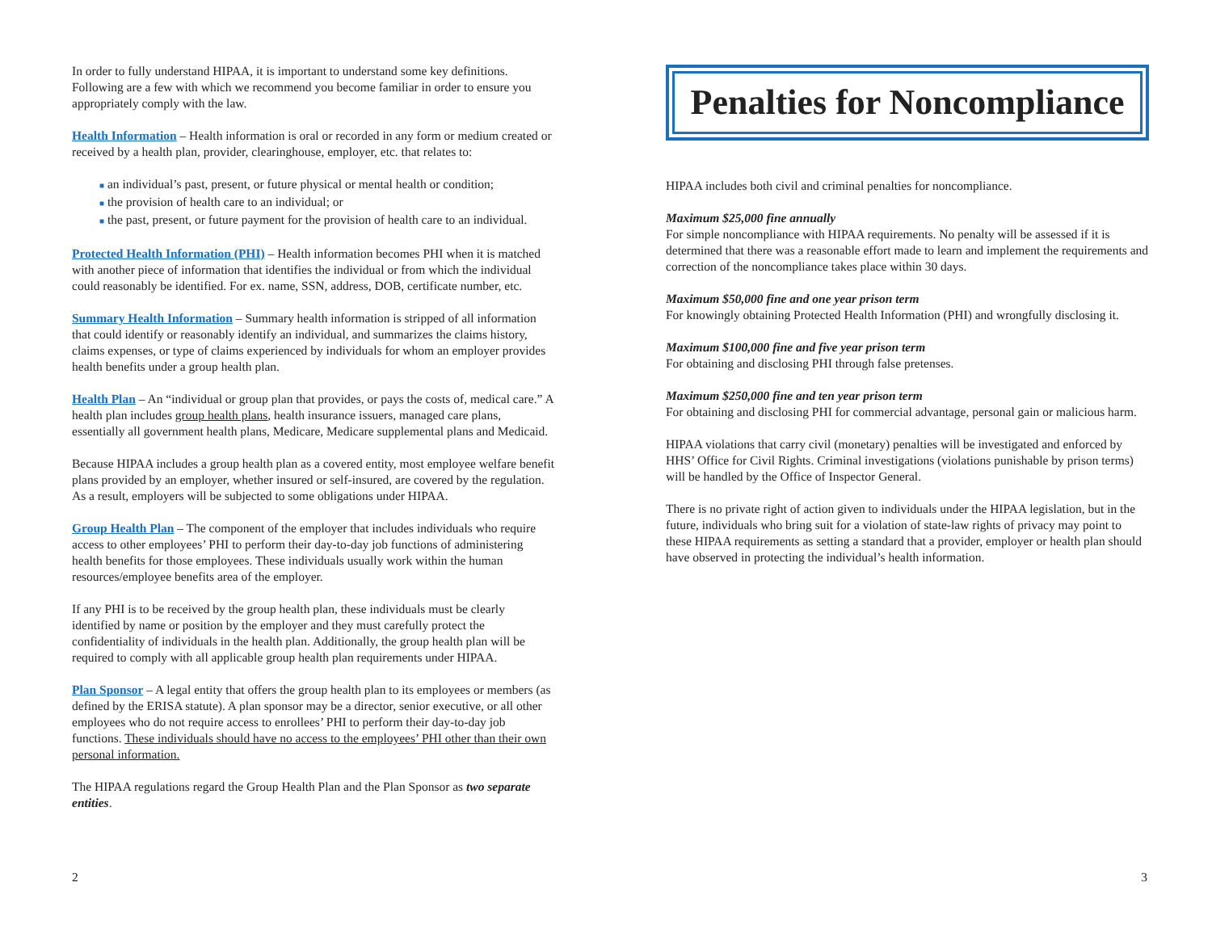In order to fully understand HIPAA, it is important to understand some key definitions. Following are a few with which we recommend you become familiar in order to ensure you appropriately comply with the law.
Health Information – Health information is oral or recorded in any form or medium created or received by a health plan, provider, clearinghouse, employer, etc. that relates to:
■ an individual’s past, present, or future physical or mental health or condition;
■ the provision of health care to an individual; or
■ the past, present, or future payment for the provision of health care to an individual.
Protected Health Information (PHI) – Health information becomes PHI when it is matched with another piece of information that identifies the individual or from which the individual could reasonably be identified. For ex. name, SSN, address, DOB, certificate number, etc.
Summary Health Information – Summary health information is stripped of all information that could identify or reasonably identify an individual, and summarizes the claims history, claims expenses, or type of claims experienced by individuals for whom an employer provides health benefits under a group health plan.
Health Plan – An “individual or group plan that provides, or pays the costs of, medical care.” A health plan includes group health plans, health insurance issuers, managed care plans, essentially all government health plans, Medicare, Medicare supplemental plans and Medicaid.
Because HIPAA includes a group health plan as a covered entity, most employee welfare benefit plans provided by an employer, whether insured or self-insured, are covered by the regulation. As a result, employers will be subjected to some obligations under HIPAA.
Group Health Plan – The component of the employer that includes individuals who require access to other employees’ PHI to perform their day-to-day job functions of administering health benefits for those employees. These individuals usually work within the human resources/employee benefits area of the employer.
If any PHI is to be received by the group health plan, these individuals must be clearly identified by name or position by the employer and they must carefully protect the confidentiality of individuals in the health plan. Additionally, the group health plan will be required to comply with all applicable group health plan requirements under HIPAA.
Plan Sponsor – A legal entity that offers the group health plan to its employees or members (as defined by the ERISA statute). A plan sponsor may be a director, senior executive, or all other employees who do not require access to enrollees’ PHI to perform their day-to-day job functions. These individuals should have no access to the employees’ PHI other than their own personal information.
The HIPAA regulations regard the Group Health Plan and the Plan Sponsor as two separate entities.
Penalties for Noncompliance
HIPAA includes both civil and criminal penalties for noncompliance.
Maximum $25,000 fine annually
For simple noncompliance with HIPAA requirements. No penalty will be assessed if it is determined that there was a reasonable effort made to learn and implement the requirements and correction of the noncompliance takes place within 30 days.
Maximum $50,000 fine and one year prison term
For knowingly obtaining Protected Health Information (PHI) and wrongfully disclosing it.
Maximum $100,000 fine and five year prison term
For obtaining and disclosing PHI through false pretenses.
Maximum $250,000 fine and ten year prison term
For obtaining and disclosing PHI for commercial advantage, personal gain or malicious harm.
HIPAA violations that carry civil (monetary) penalties will be investigated and enforced by HHS’ Office for Civil Rights. Criminal investigations (violations punishable by prison terms) will be handled by the Office of Inspector General.
There is no private right of action given to individuals under the HIPAA legislation, but in the future, individuals who bring suit for a violation of state-law rights of privacy may point to these HIPAA requirements as setting a standard that a provider, employer or health plan should have observed in protecting the individual’s health information.
2 3